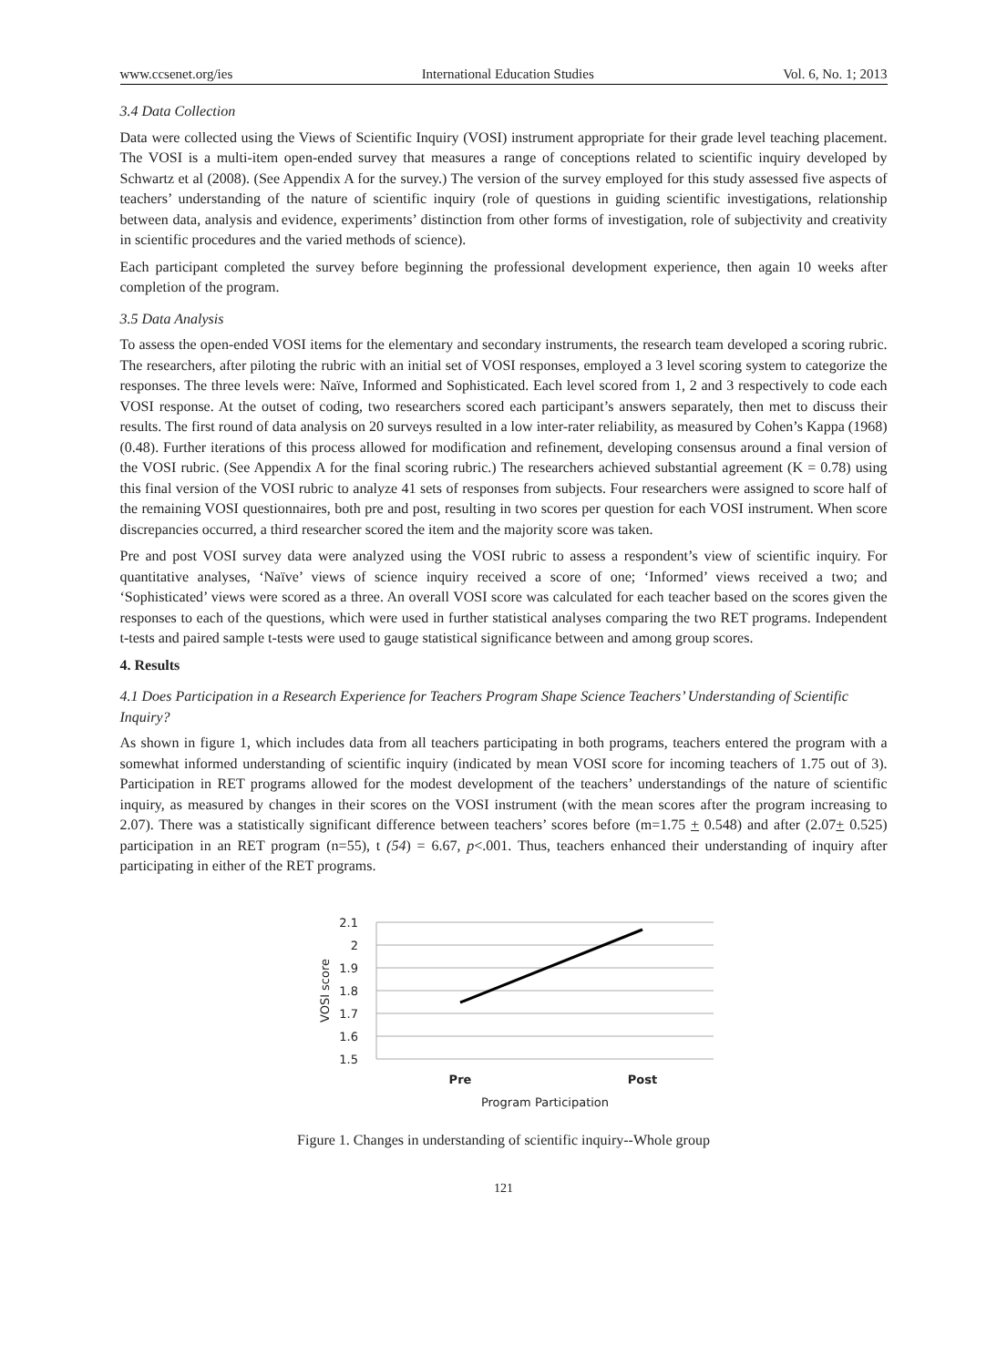www.ccsenet.org/ies International Education Studies Vol. 6, No. 1; 2013
3.4 Data Collection
Data were collected using the Views of Scientific Inquiry (VOSI) instrument appropriate for their grade level teaching placement. The VOSI is a multi-item open-ended survey that measures a range of conceptions related to scientific inquiry developed by Schwartz et al (2008). (See Appendix A for the survey.) The version of the survey employed for this study assessed five aspects of teachers’ understanding of the nature of scientific inquiry (role of questions in guiding scientific investigations, relationship between data, analysis and evidence, experiments’ distinction from other forms of investigation, role of subjectivity and creativity in scientific procedures and the varied methods of science).
Each participant completed the survey before beginning the professional development experience, then again 10 weeks after completion of the program.
3.5 Data Analysis
To assess the open-ended VOSI items for the elementary and secondary instruments, the research team developed a scoring rubric. The researchers, after piloting the rubric with an initial set of VOSI responses, employed a 3 level scoring system to categorize the responses. The three levels were: Naïve, Informed and Sophisticated. Each level scored from 1, 2 and 3 respectively to code each VOSI response. At the outset of coding, two researchers scored each participant’s answers separately, then met to discuss their results. The first round of data analysis on 20 surveys resulted in a low inter-rater reliability, as measured by Cohen’s Kappa (1968) (0.48). Further iterations of this process allowed for modification and refinement, developing consensus around a final version of the VOSI rubric. (See Appendix A for the final scoring rubric.) The researchers achieved substantial agreement (K = 0.78) using this final version of the VOSI rubric to analyze 41 sets of responses from subjects. Four researchers were assigned to score half of the remaining VOSI questionnaires, both pre and post, resulting in two scores per question for each VOSI instrument. When score discrepancies occurred, a third researcher scored the item and the majority score was taken.
Pre and post VOSI survey data were analyzed using the VOSI rubric to assess a respondent’s view of scientific inquiry. For quantitative analyses, ‘Naïve’ views of science inquiry received a score of one; ‘Informed’ views received a two; and ‘Sophisticated’ views were scored as a three. An overall VOSI score was calculated for each teacher based on the scores given the responses to each of the questions, which were used in further statistical analyses comparing the two RET programs. Independent t-tests and paired sample t-tests were used to gauge statistical significance between and among group scores.
4. Results
4.1 Does Participation in a Research Experience for Teachers Program Shape Science Teachers’ Understanding of Scientific Inquiry?
As shown in figure 1, which includes data from all teachers participating in both programs, teachers entered the program with a somewhat informed understanding of scientific inquiry (indicated by mean VOSI score for incoming teachers of 1.75 out of 3). Participation in RET programs allowed for the modest development of the teachers’ understandings of the nature of scientific inquiry, as measured by changes in their scores on the VOSI instrument (with the mean scores after the program increasing to 2.07). There was a statistically significant difference between teachers’ scores before (m=1.75 + 0.548) and after (2.07+ 0.525) participation in an RET program (n=55), t (54) = 6.67, p<.001. Thus, teachers enhanced their understanding of inquiry after participating in either of the RET programs.
2.1
2
1.9
1.8
1.7
1.6
1.5
VOSI score
Pre
Post
Program Participation
Figure 1. Changes in understanding of scientific inquiry--Whole group
121